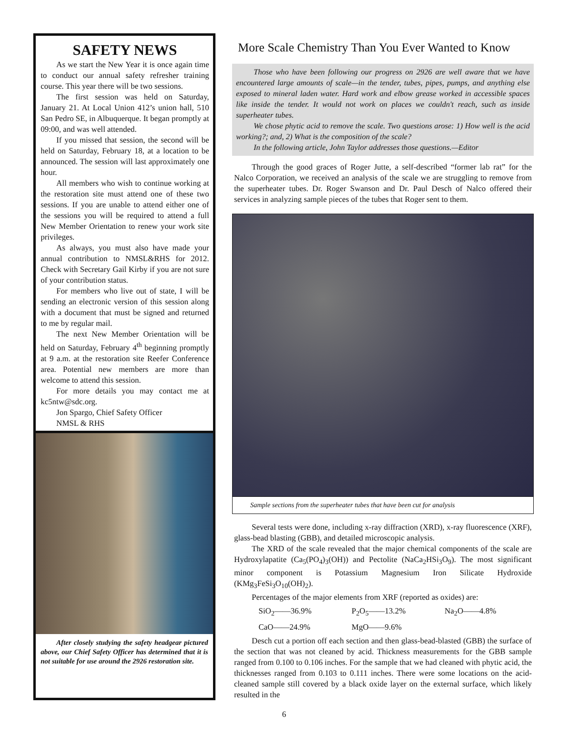SAFETY NEWS
As we start the New Year it is once again time to conduct our annual safety refresher training course. This year there will be two sessions.
The first session was held on Saturday, January 21. At Local Union 412’s union hall, 510 San Pedro SE, in Albuquerque. It began promptly at 09:00, and was well attended.
If you missed that session, the second will be held on Saturday, February 18, at a location to be announced. The session will last approximately one hour.
All members who wish to continue working at the restoration site must attend one of these two sessions. If you are unable to attend either one of the sessions you will be required to attend a full New Member Orientation to renew your work site privileges.
As always, you must also have made your annual contribution to NMSL&RHS for 2012. Check with Secretary Gail Kirby if you are not sure of your contribution status.
For members who live out of state, I will be sending an electronic version of this session along with a document that must be signed and returned to me by regular mail.
The next New Member Orientation will be held on Saturday, February 4<sup>th</sup> beginning promptly at 9 a.m. at the restoration site Reefer Conference area. Potential new members are more than welcome to attend this session.
For more details you may contact me at kc5ntw@sdc.org.
Jon Spargo, Chief Safety Officer
NMSL & RHS
After closely studying the safety headgear pictured above, our Chief Safety Officer has determined that it is not suitable for use around the 2926 restoration site.
More Scale Chemistry Than You Ever Wanted to Know
Those who have been following our progress on 2926 are well aware that we have encountered large amounts of scale—in the tender, tubes, pipes, pumps, and anything else exposed to mineral laden water. Hard work and elbow grease worked in accessible spaces like inside the tender. It would not work on places we couldn't reach, such as inside superheater tubes.
We chose phytic acid to remove the scale. Two questions arose: 1) How well is the acid working?; and, 2) What is the composition of the scale?
In the following article, John Taylor addresses those questions.—Editor
Through the good graces of Roger Jutte, a self-described “former lab rat” for the Nalco Corporation, we received an analysis of the scale we are struggling to remove from the superheater tubes. Dr. Roger Swanson and Dr. Paul Desch of Nalco offered their services in analyzing sample pieces of the tubes that Roger sent to them.
Sample sections from the superheater tubes that have been cut for analysis
Several tests were done, including x-ray diffraction (XRD), x-ray fluorescence (XRF), glass-bead blasting (GBB), and detailed microscopic analysis.
The XRD of the scale revealed that the major chemical components of the scale are Hydroxylapatite (Ca<sub>5</sub>(PO<sub>4</sub>)<sub>3</sub>(OH)) and Pectolite (NaCa<sub>2</sub>HSi<sub>3</sub>O<sub>9</sub>). The most significant minor component is Potassium Magnesium Iron Silicate Hydroxide (KMg<sub>3</sub>FeSi<sub>3</sub>O<sub>10</sub>(OH)<sub>2</sub>).
Percentages of the major elements from XRF (reported as oxides) are:
SiO<sub>2</sub>——36.9% P<sub>2</sub>O<sub>5</sub>——13.2% Na<sub>2</sub>O——4.8%
CaO——24.9% MgO——9.6%
Desch cut a portion off each section and then glass-bead-blasted (GBB) the surface of the section that was not cleaned by acid. Thickness measurements for the GBB sample ranged from 0.100 to 0.106 inches. For the sample that we had cleaned with phytic acid, the thicknesses ranged from 0.103 to 0.111 inches. There were some locations on the acid-cleaned sample still covered by a black oxide layer on the external surface, which likely resulted in the
6